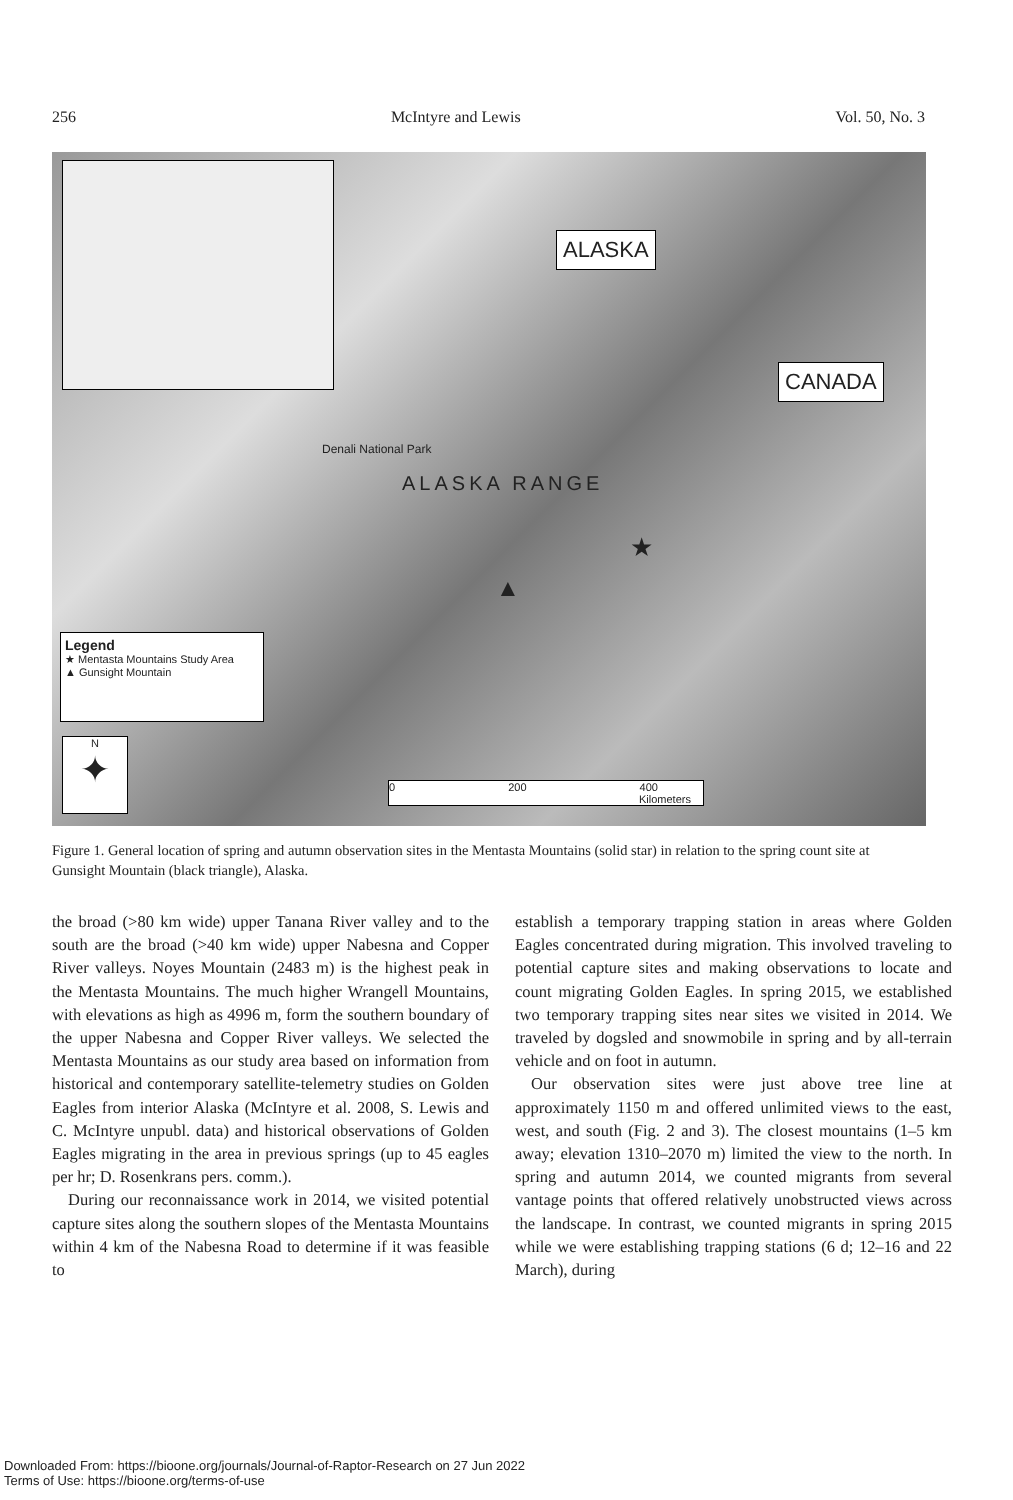256 McIntyre and Lewis Vol. 50, No. 3
ALASKA
CANADA
Denali National Park
ALASKA RANGE
★
▲
Legend
★ Mentasta Mountains Study Area
▲ Gunsight Mountain
N
✦
0 200 400
Kilometers
Figure 1. General location of spring and autumn observation sites in the Mentasta Mountains (solid star) in relation to the spring count site at Gunsight Mountain (black triangle), Alaska.
the broad (>80 km wide) upper Tanana River valley and to the south are the broad (>40 km wide) upper Nabesna and Copper River valleys. Noyes Mountain (2483 m) is the highest peak in the Mentasta Mountains. The much higher Wrangell Mountains, with elevations as high as 4996 m, form the southern boundary of the upper Nabesna and Copper River valleys. We selected the Mentasta Mountains as our study area based on information from historical and contemporary satellite-telemetry studies on Golden Eagles from interior Alaska (McIntyre et al. 2008, S. Lewis and C. McIntyre unpubl. data) and historical observations of Golden Eagles migrating in the area in previous springs (up to 45 eagles per hr; D. Rosenkrans pers. comm.).
During our reconnaissance work in 2014, we visited potential capture sites along the southern slopes of the Mentasta Mountains within 4 km of the Nabesna Road to determine if it was feasible to
establish a temporary trapping station in areas where Golden Eagles concentrated during migration. This involved traveling to potential capture sites and making observations to locate and count migrating Golden Eagles. In spring 2015, we established two temporary trapping sites near sites we visited in 2014. We traveled by dogsled and snowmobile in spring and by all-terrain vehicle and on foot in autumn.
Our observation sites were just above tree line at approximately 1150 m and offered unlimited views to the east, west, and south (Fig. 2 and 3). The closest mountains (1–5 km away; elevation 1310–2070 m) limited the view to the north. In spring and autumn 2014, we counted migrants from several vantage points that offered relatively unobstructed views across the landscape. In contrast, we counted migrants in spring 2015 while we were establishing trapping stations (6 d; 12–16 and 22 March), during
Downloaded From: https://bioone.org/journals/Journal-of-Raptor-Research on 27 Jun 2022
Terms of Use: https://bioone.org/terms-of-use